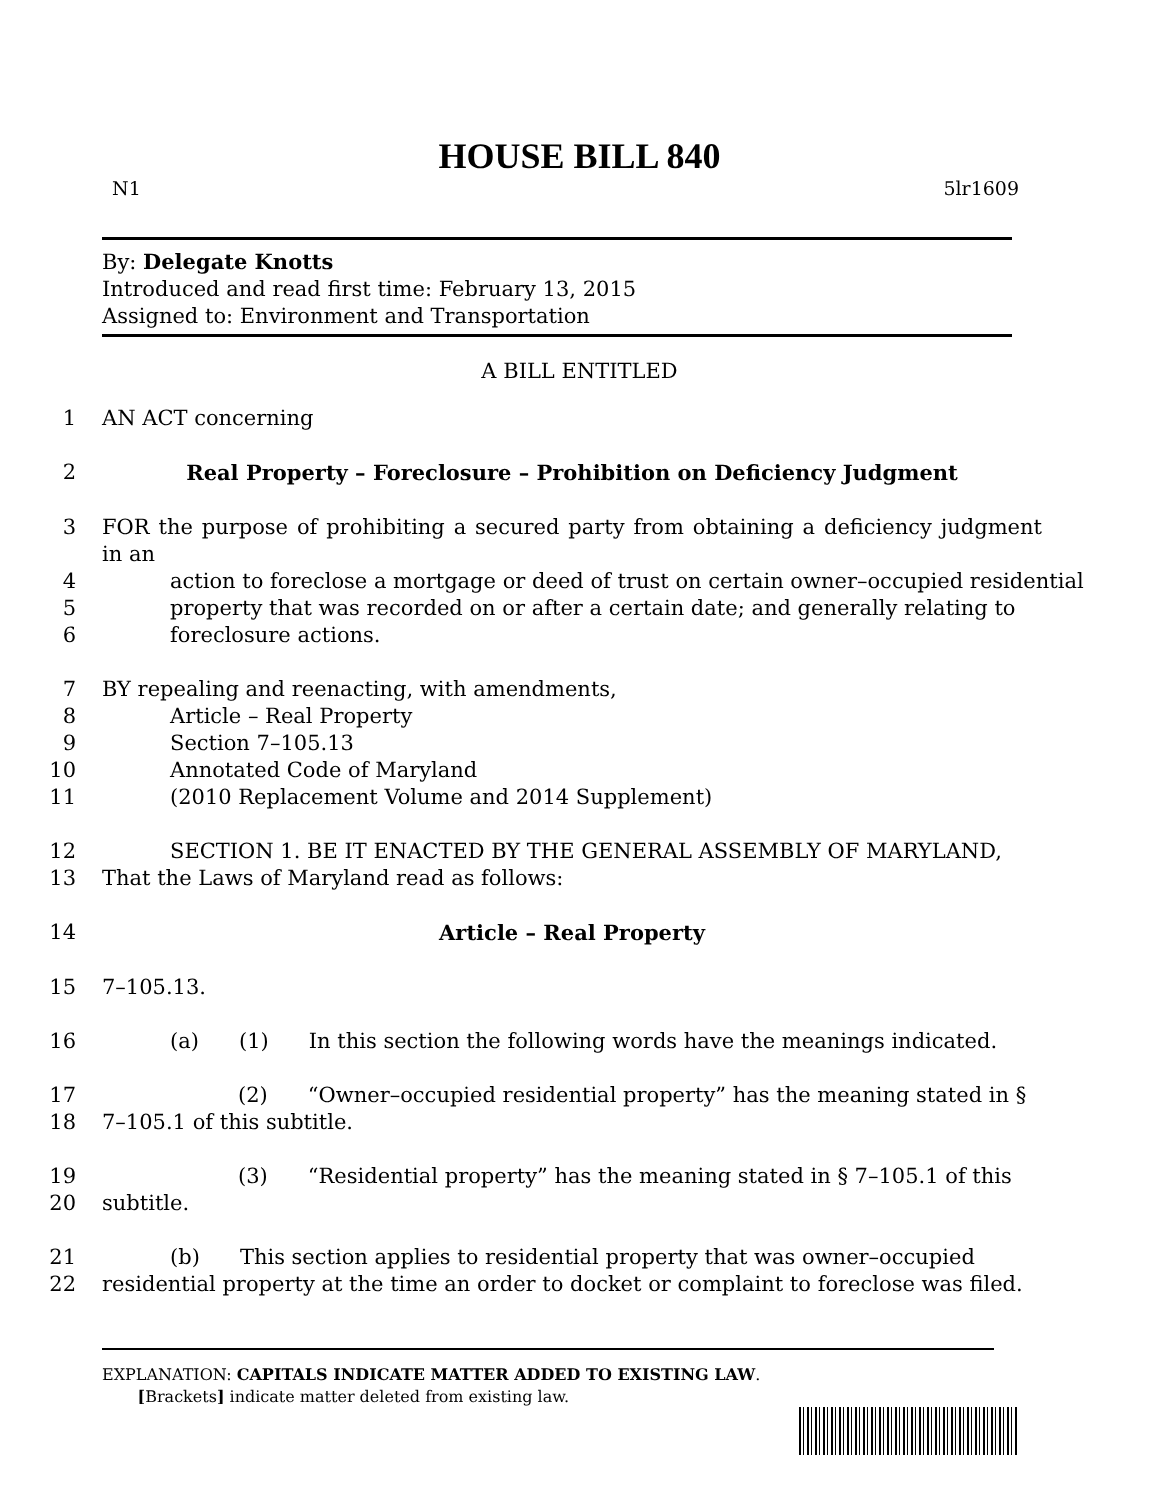HOUSE BILL 840
N1 5lr1609
By: Delegate Knotts
Introduced and read first time: February 13, 2015
Assigned to: Environment and Transportation
A BILL ENTITLED
1 AN ACT concerning
2 Real Property – Foreclosure – Prohibition on Deficiency Judgment
3 FOR the purpose of prohibiting a secured party from obtaining a deficiency judgment in an
4 action to foreclose a mortgage or deed of trust on certain owner–occupied residential
5 property that was recorded on or after a certain date; and generally relating to
6 foreclosure actions.
7 BY repealing and reenacting, with amendments,
8 Article – Real Property
9 Section 7–105.13
10 Annotated Code of Maryland
11 (2010 Replacement Volume and 2014 Supplement)
12 SECTION 1. BE IT ENACTED BY THE GENERAL ASSEMBLY OF MARYLAND,
13 That the Laws of Maryland read as follows:
14 Article – Real Property
15 7–105.13.
16 (a) (1) In this section the following words have the meanings indicated.
17 (2) “Owner–occupied residential property” has the meaning stated in §
18 7–105.1 of this subtitle.
19 (3) “Residential property” has the meaning stated in § 7–105.1 of this
20 subtitle.
21 (b) This section applies to residential property that was owner–occupied
22 residential property at the time an order to docket or complaint to foreclose was filed.
EXPLANATION: CAPITALS INDICATE MATTER ADDED TO EXISTING LAW.
[Brackets] indicate matter deleted from existing law.